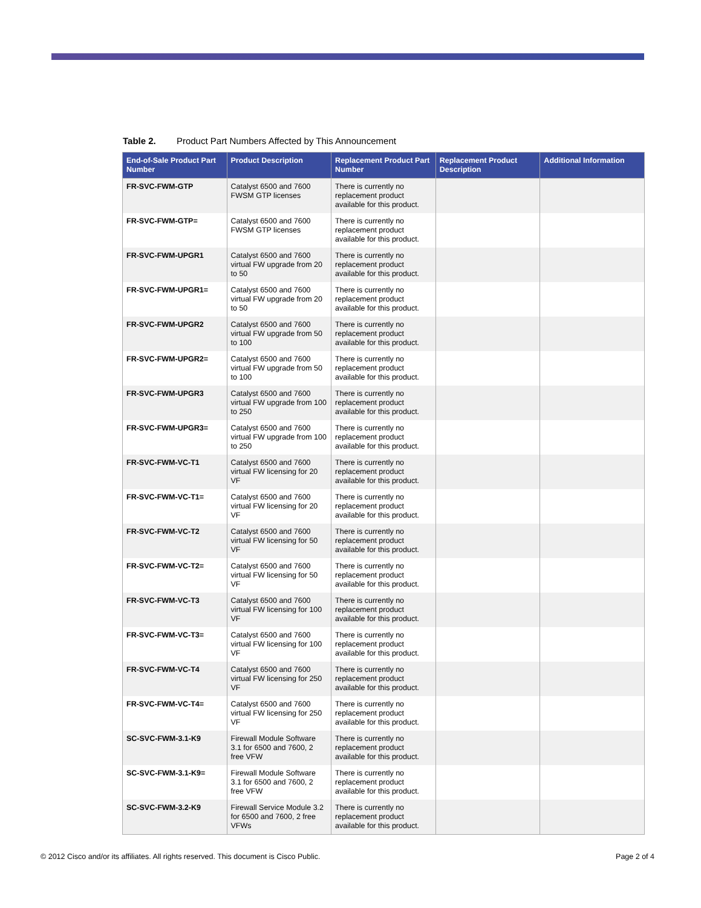Table 2. Product Part Numbers Affected by This Announcement
| End-of-Sale Product Part Number | Product Description | Replacement Product Part Number | Replacement Product Description | Additional Information |
| --- | --- | --- | --- | --- |
| FR-SVC-FWM-GTP | Catalyst 6500 and 7600 FWSM GTP licenses | There is currently no replacement product available for this product. | | |
| FR-SVC-FWM-GTP= | Catalyst 6500 and 7600 FWSM GTP licenses | There is currently no replacement product available for this product. | | |
| FR-SVC-FWM-UPGR1 | Catalyst 6500 and 7600 virtual FW upgrade from 20 to 50 | There is currently no replacement product available for this product. | | |
| FR-SVC-FWM-UPGR1= | Catalyst 6500 and 7600 virtual FW upgrade from 20 to 50 | There is currently no replacement product available for this product. | | |
| FR-SVC-FWM-UPGR2 | Catalyst 6500 and 7600 virtual FW upgrade from 50 to 100 | There is currently no replacement product available for this product. | | |
| FR-SVC-FWM-UPGR2= | Catalyst 6500 and 7600 virtual FW upgrade from 50 to 100 | There is currently no replacement product available for this product. | | |
| FR-SVC-FWM-UPGR3 | Catalyst 6500 and 7600 virtual FW upgrade from 100 to 250 | There is currently no replacement product available for this product. | | |
| FR-SVC-FWM-UPGR3= | Catalyst 6500 and 7600 virtual FW upgrade from 100 to 250 | There is currently no replacement product available for this product. | | |
| FR-SVC-FWM-VC-T1 | Catalyst 6500 and 7600 virtual FW licensing for 20 VF | There is currently no replacement product available for this product. | | |
| FR-SVC-FWM-VC-T1= | Catalyst 6500 and 7600 virtual FW licensing for 20 VF | There is currently no replacement product available for this product. | | |
| FR-SVC-FWM-VC-T2 | Catalyst 6500 and 7600 virtual FW licensing for 50 VF | There is currently no replacement product available for this product. | | |
| FR-SVC-FWM-VC-T2= | Catalyst 6500 and 7600 virtual FW licensing for 50 VF | There is currently no replacement product available for this product. | | |
| FR-SVC-FWM-VC-T3 | Catalyst 6500 and 7600 virtual FW licensing for 100 VF | There is currently no replacement product available for this product. | | |
| FR-SVC-FWM-VC-T3= | Catalyst 6500 and 7600 virtual FW licensing for 100 VF | There is currently no replacement product available for this product. | | |
| FR-SVC-FWM-VC-T4 | Catalyst 6500 and 7600 virtual FW licensing for 250 VF | There is currently no replacement product available for this product. | | |
| FR-SVC-FWM-VC-T4= | Catalyst 6500 and 7600 virtual FW licensing for 250 VF | There is currently no replacement product available for this product. | | |
| SC-SVC-FWM-3.1-K9 | Firewall Module Software 3.1 for 6500 and 7600, 2 free VFW | There is currently no replacement product available for this product. | | |
| SC-SVC-FWM-3.1-K9= | Firewall Module Software 3.1 for 6500 and 7600, 2 free VFW | There is currently no replacement product available for this product. | | |
| SC-SVC-FWM-3.2-K9 | Firewall Service Module 3.2 for 6500 and 7600, 2 free VFWs | There is currently no replacement product available for this product. | | |
© 2012 Cisco and/or its affiliates. All rights reserved. This document is Cisco Public. Page 2 of 4